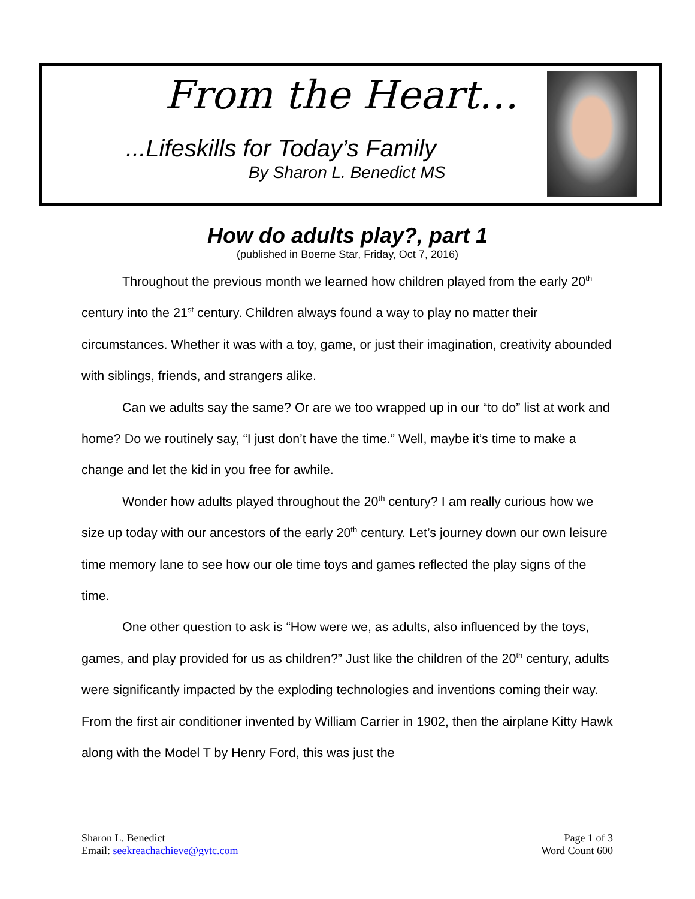From the Heart…
...Lifeskills for Today’s Family
By Sharon L. Benedict MS
How do adults play?, part 1
(published in Boerne Star, Friday, Oct 7, 2016)
Throughout the previous month we learned how children played from the early 20<sup>th</sup> century into the 21<sup>st</sup> century. Children always found a way to play no matter their circumstances. Whether it was with a toy, game, or just their imagination, creativity abounded with siblings, friends, and strangers alike.
Can we adults say the same? Or are we too wrapped up in our “to do” list at work and home? Do we routinely say, “I just don’t have the time.” Well, maybe it’s time to make a change and let the kid in you free for awhile.
Wonder how adults played throughout the 20<sup>th</sup> century? I am really curious how we size up today with our ancestors of the early 20<sup>th</sup> century. Let’s journey down our own leisure time memory lane to see how our ole time toys and games reflected the play signs of the time.
One other question to ask is “How were we, as adults, also influenced by the toys, games, and play provided for us as children?” Just like the children of the 20<sup>th</sup> century, adults were significantly impacted by the exploding technologies and inventions coming their way. From the first air conditioner invented by William Carrier in 1902, then the airplane Kitty Hawk along with the Model T by Henry Ford, this was just the
Sharon L. Benedict
Email: seekreachachieve@gvtc.com
Page 1 of 3
Word Count 600